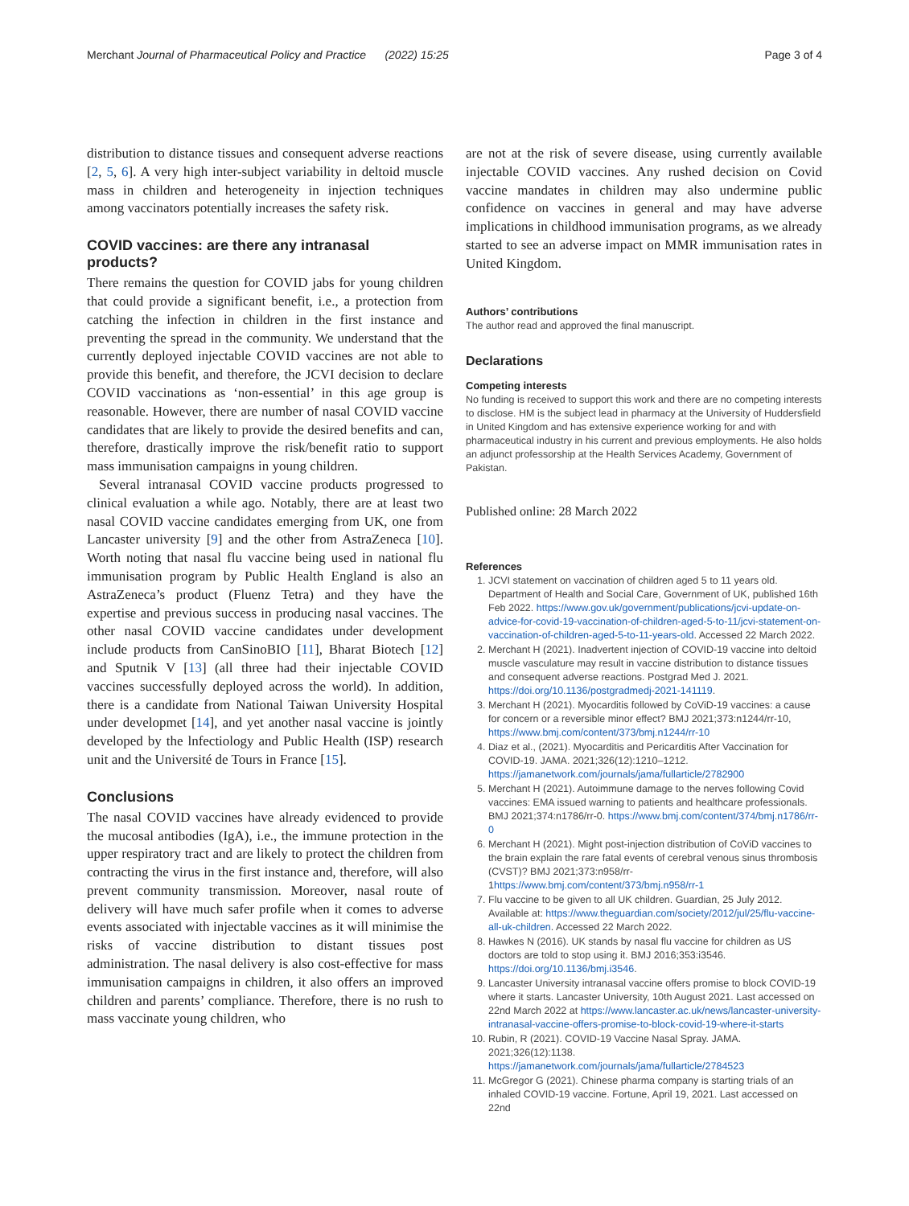Merchant Journal of Pharmaceutical Policy and Practice (2022) 15:25 Page 3 of 4
distribution to distance tissues and consequent adverse reactions [2, 5, 6]. A very high inter-subject variability in deltoid muscle mass in children and heterogeneity in injection techniques among vaccinators potentially increases the safety risk.
COVID vaccines: are there any intranasal products?
There remains the question for COVID jabs for young children that could provide a significant benefit, i.e., a protection from catching the infection in children in the first instance and preventing the spread in the community. We understand that the currently deployed injectable COVID vaccines are not able to provide this benefit, and therefore, the JCVI decision to declare COVID vaccinations as ‘non-essential’ in this age group is reasonable. However, there are number of nasal COVID vaccine candidates that are likely to provide the desired benefits and can, therefore, drastically improve the risk/benefit ratio to support mass immunisation campaigns in young children.
Several intranasal COVID vaccine products progressed to clinical evaluation a while ago. Notably, there are at least two nasal COVID vaccine candidates emerging from UK, one from Lancaster university [9] and the other from AstraZeneca [10]. Worth noting that nasal flu vaccine being used in national flu immunisation program by Public Health England is also an AstraZeneca’s product (Fluenz Tetra) and they have the expertise and previous success in producing nasal vaccines. The other nasal COVID vaccine candidates under development include products from CanSinoBIO [11], Bharat Biotech [12] and Sputnik V [13] (all three had their injectable COVID vaccines successfully deployed across the world). In addition, there is a candidate from National Taiwan University Hospital under developmet [14], and yet another nasal vaccine is jointly developed by the lnfectiology and Public Health (ISP) research unit and the Université de Tours in France [15].
Conclusions
The nasal COVID vaccines have already evidenced to provide the mucosal antibodies (IgA), i.e., the immune protection in the upper respiratory tract and are likely to protect the children from contracting the virus in the first instance and, therefore, will also prevent community transmission. Moreover, nasal route of delivery will have much safer profile when it comes to adverse events associated with injectable vaccines as it will minimise the risks of vaccine distribution to distant tissues post administration. The nasal delivery is also cost-effective for mass immunisation campaigns in children, it also offers an improved children and parents’ compliance. Therefore, there is no rush to mass vaccinate young children, who
are not at the risk of severe disease, using currently available injectable COVID vaccines. Any rushed decision on Covid vaccine mandates in children may also undermine public confidence on vaccines in general and may have adverse implications in childhood immunisation programs, as we already started to see an adverse impact on MMR immunisation rates in United Kingdom.
Authors’ contributions
The author read and approved the final manuscript.
Declarations
Competing interests
No funding is received to support this work and there are no competing interests to disclose. HM is the subject lead in pharmacy at the University of Huddersfield in United Kingdom and has extensive experience working for and with pharmaceutical industry in his current and previous employments. He also holds an adjunct professorship at the Health Services Academy, Government of Pakistan.
Published online: 28 March 2022
References
1. JCVI statement on vaccination of children aged 5 to 11 years old. Department of Health and Social Care, Government of UK, published 16th Feb 2022. https://www.gov.uk/government/publications/jcvi-update-on-advice-for-covid-19-vaccination-of-children-aged-5-to-11/jcvi-statement-on-vaccination-of-children-aged-5-to-11-years-old. Accessed 22 March 2022.
2. Merchant H (2021). Inadvertent injection of COVID-19 vaccine into deltoid muscle vasculature may result in vaccine distribution to distance tissues and consequent adverse reactions. Postgrad Med J. 2021. https://doi.org/10.1136/postgradmedj-2021-141119.
3. Merchant H (2021). Myocarditis followed by CoViD-19 vaccines: a cause for concern or a reversible minor effect? BMJ 2021;373:n1244/rr-10, https://www.bmj.com/content/373/bmj.n1244/rr-10
4. Diaz et al., (2021). Myocarditis and Pericarditis After Vaccination for COVID-19. JAMA. 2021;326(12):1210–1212. https://jamanetwork.com/journals/jama/fullarticle/2782900
5. Merchant H (2021). Autoimmune damage to the nerves following Covid vaccines: EMA issued warning to patients and healthcare professionals. BMJ 2021;374:n1786/rr-0. https://www.bmj.com/content/374/bmj.n1786/rr-0
6. Merchant H (2021). Might post-injection distribution of CoViD vaccines to the brain explain the rare fatal events of cerebral venous sinus thrombosis (CVST)? BMJ 2021;373:n958/rr-1https://www.bmj.com/content/373/bmj.n958/rr-1
7. Flu vaccine to be given to all UK children. Guardian, 25 July 2012. Available at: https://www.theguardian.com/society/2012/jul/25/flu-vaccine-all-uk-children. Accessed 22 March 2022.
8. Hawkes N (2016). UK stands by nasal flu vaccine for children as US doctors are told to stop using it. BMJ 2016;353:i3546. https://doi.org/10.1136/bmj.i3546.
9. Lancaster University intranasal vaccine offers promise to block COVID-19 where it starts. Lancaster University, 10th August 2021. Last accessed on 22nd March 2022 at https://www.lancaster.ac.uk/news/lancaster-university-intranasal-vaccine-offers-promise-to-block-covid-19-where-it-starts
10. Rubin, R (2021). COVID-19 Vaccine Nasal Spray. JAMA. 2021;326(12):1138. https://jamanetwork.com/journals/jama/fullarticle/2784523
11. McGregor G (2021). Chinese pharma company is starting trials of an inhaled COVID-19 vaccine. Fortune, April 19, 2021. Last accessed on 22nd